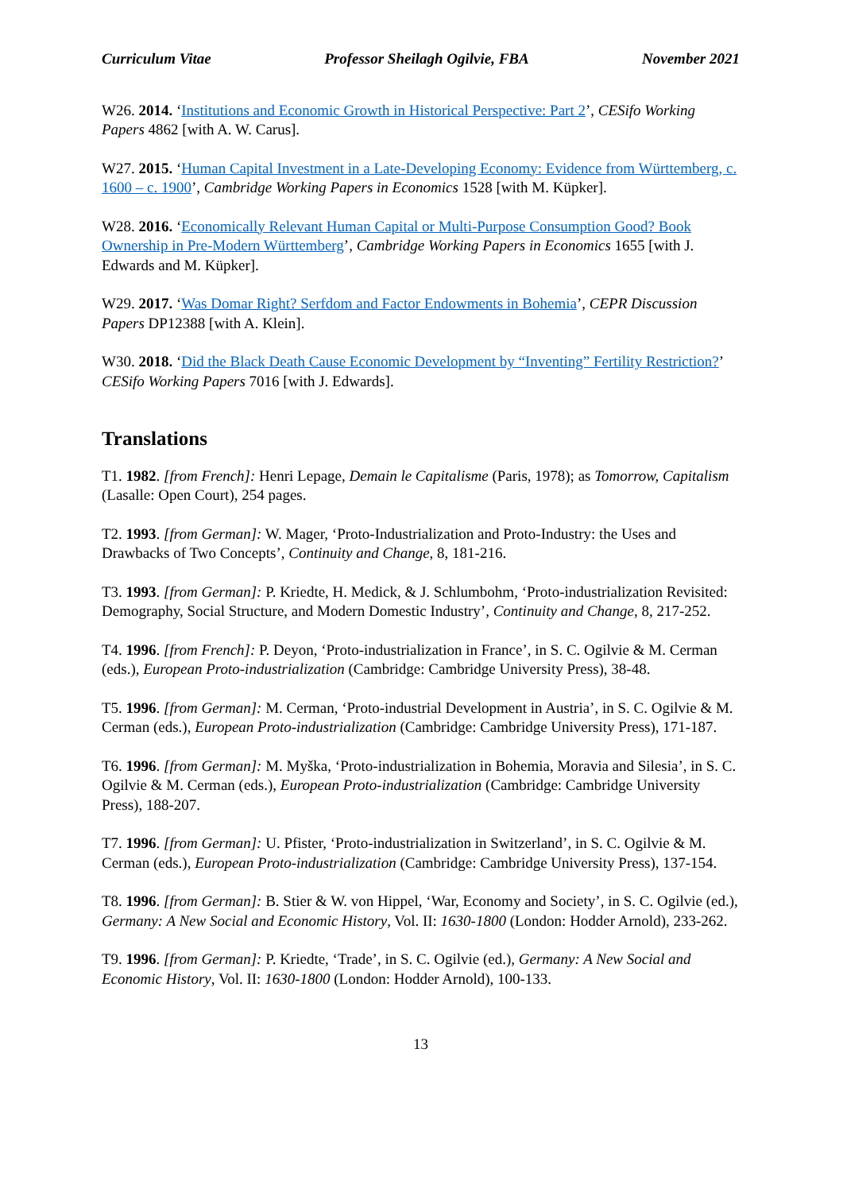Curriculum Vitae Professor Sheilagh Ogilvie, FBA November 2021
W26. 2014. ‘Institutions and Economic Growth in Historical Perspective: Part 2’, CESifo Working Papers 4862 [with A. W. Carus].
W27. 2015. ‘Human Capital Investment in a Late-Developing Economy: Evidence from Württemberg, c. 1600 – c. 1900’, Cambridge Working Papers in Economics 1528 [with M. Küpker].
W28. 2016. ‘Economically Relevant Human Capital or Multi-Purpose Consumption Good? Book Ownership in Pre-Modern Württemberg’, Cambridge Working Papers in Economics 1655 [with J. Edwards and M. Küpker].
W29. 2017. ‘Was Domar Right? Serfdom and Factor Endowments in Bohemia’, CEPR Discussion Papers DP12388 [with A. Klein].
W30. 2018. ‘Did the Black Death Cause Economic Development by “Inventing” Fertility Restriction?’ CESifo Working Papers 7016 [with J. Edwards].
Translations
T1. 1982. [from French]: Henri Lepage, Demain le Capitalisme (Paris, 1978); as Tomorrow, Capitalism (Lasalle: Open Court), 254 pages.
T2. 1993. [from German]: W. Mager, ‘Proto-Industrialization and Proto-Industry: the Uses and Drawbacks of Two Concepts’, Continuity and Change, 8, 181-216.
T3. 1993. [from German]: P. Kriedte, H. Medick, & J. Schlumbohm, ‘Proto-industrialization Revisited: Demography, Social Structure, and Modern Domestic Industry’, Continuity and Change, 8, 217-252.
T4. 1996. [from French]: P. Deyon, ‘Proto-industrialization in France’, in S. C. Ogilvie & M. Cerman (eds.), European Proto-industrialization (Cambridge: Cambridge University Press), 38-48.
T5. 1996. [from German]: M. Cerman, ‘Proto-industrial Development in Austria’, in S. C. Ogilvie & M. Cerman (eds.), European Proto-industrialization (Cambridge: Cambridge University Press), 171-187.
T6. 1996. [from German]: M. Myška, ‘Proto-industrialization in Bohemia, Moravia and Silesia’, in S. C. Ogilvie & M. Cerman (eds.), European Proto-industrialization (Cambridge: Cambridge University Press), 188-207.
T7. 1996. [from German]: U. Pfister, ‘Proto-industrialization in Switzerland’, in S. C. Ogilvie & M. Cerman (eds.), European Proto-industrialization (Cambridge: Cambridge University Press), 137-154.
T8. 1996. [from German]: B. Stier & W. von Hippel, ‘War, Economy and Society’, in S. C. Ogilvie (ed.), Germany: A New Social and Economic History, Vol. II: 1630-1800 (London: Hodder Arnold), 233-262.
T9. 1996. [from German]: P. Kriedte, ‘Trade’, in S. C. Ogilvie (ed.), Germany: A New Social and Economic History, Vol. II: 1630-1800 (London: Hodder Arnold), 100-133.
13